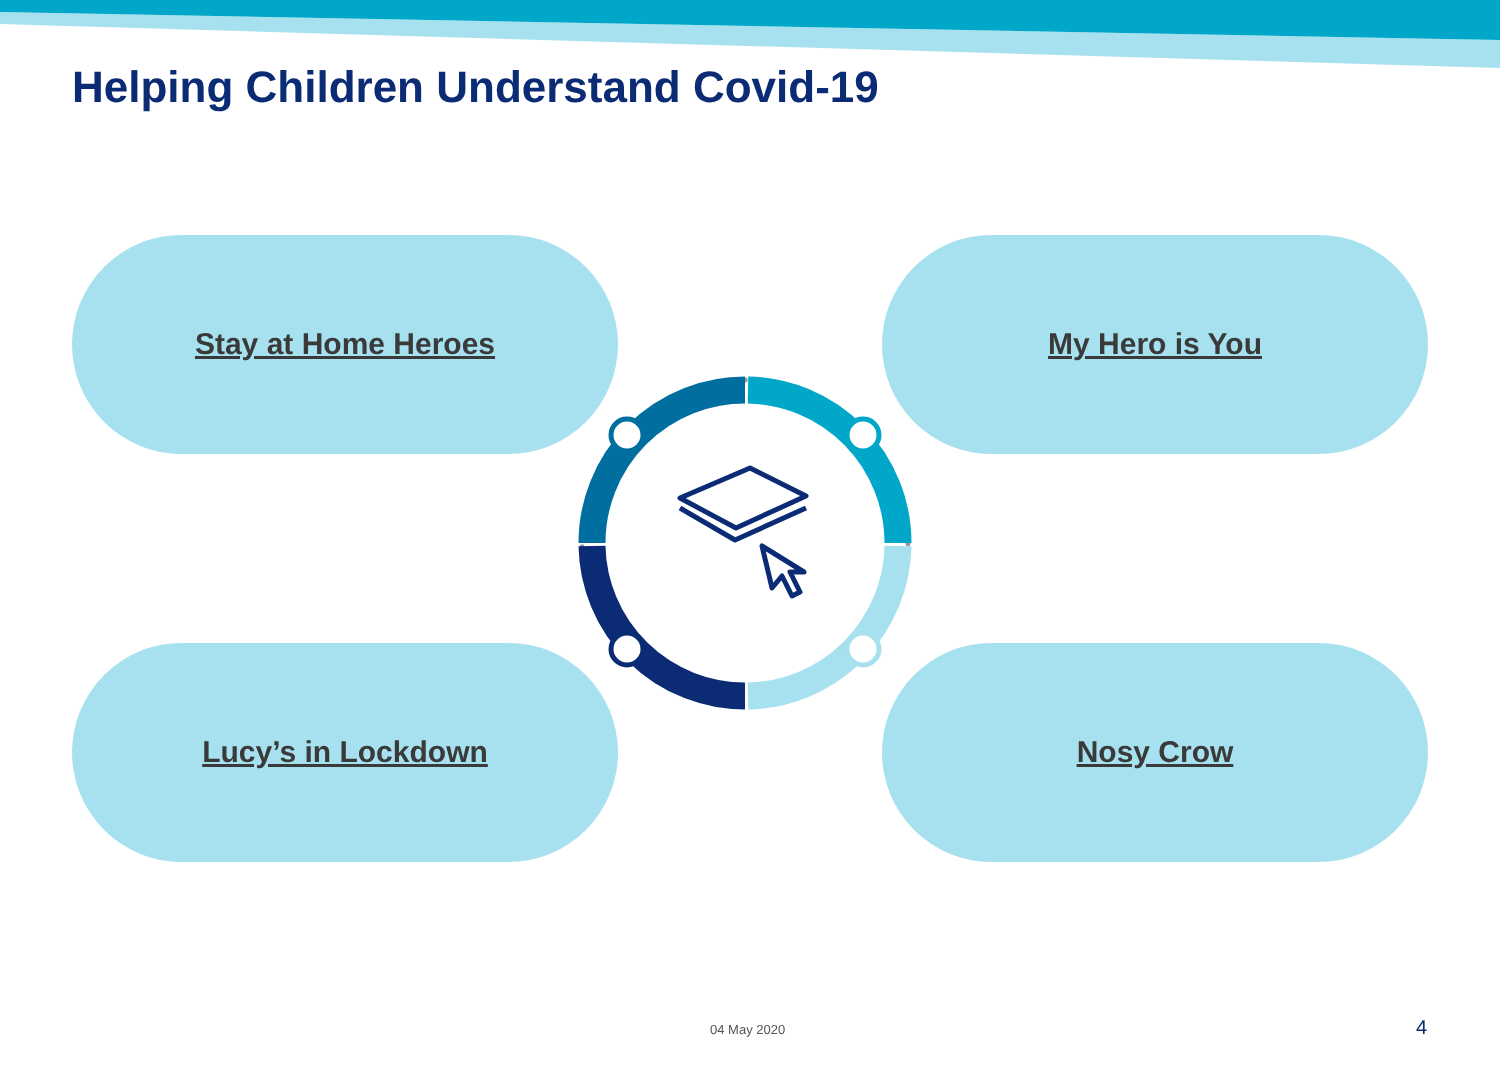Helping Children Understand Covid-19
Stay at Home Heroes My Hero is You
Lucy’s in Lockdown Nosy Crow
04 May 2020 4